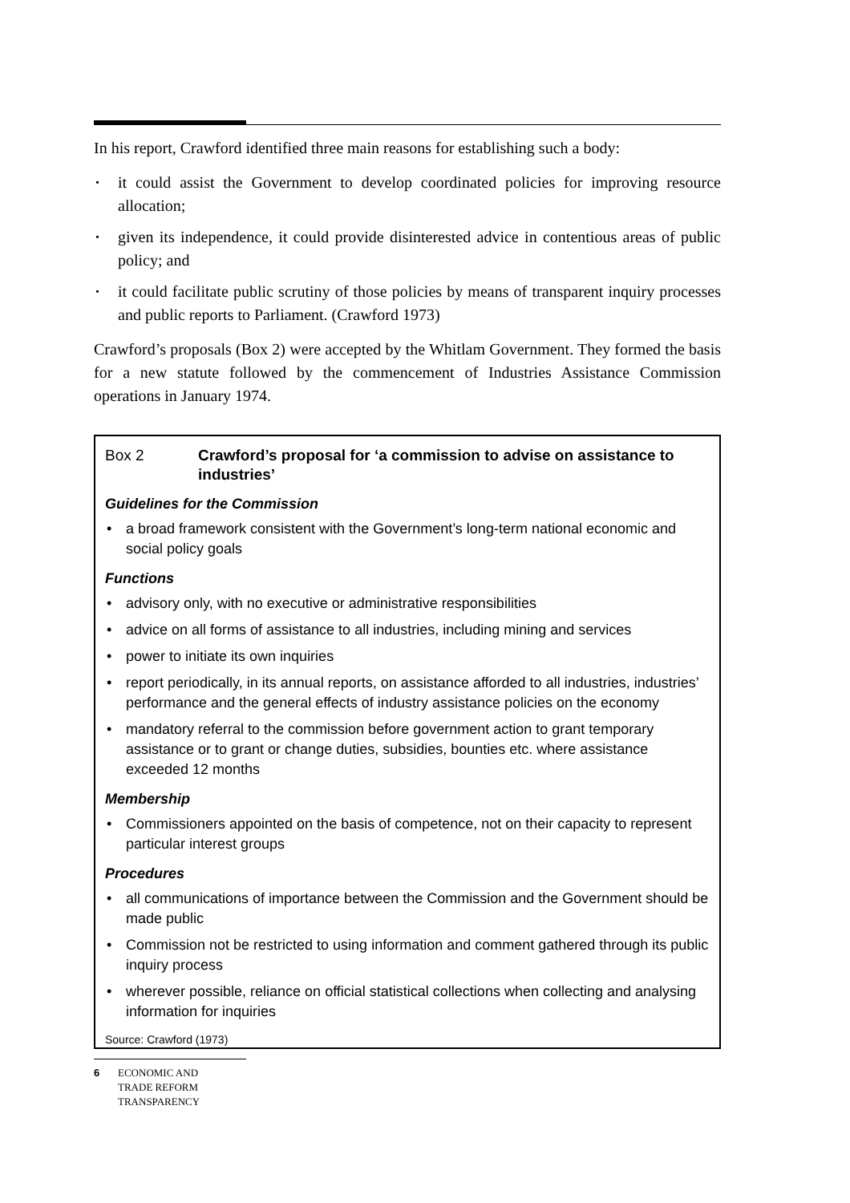In his report, Crawford identified three main reasons for establishing such a body:
it could assist the Government to develop coordinated policies for improving resource allocation;
given its independence, it could provide disinterested advice in contentious areas of public policy; and
it could facilitate public scrutiny of those policies by means of transparent inquiry processes and public reports to Parliament. (Crawford 1973)
Crawford’s proposals (Box 2) were accepted by the Whitlam Government. They formed the basis for a new statute followed by the commencement of Industries Assistance Commission operations in January 1974.
Box 2 Crawford’s proposal for ‘a commission to advise on assistance to industries’
Guidelines for the Commission
a broad framework consistent with the Government’s long-term national economic and social policy goals
Functions
advisory only, with no executive or administrative responsibilities
advice on all forms of assistance to all industries, including mining and services
power to initiate its own inquiries
report periodically, in its annual reports, on assistance afforded to all industries, industries’ performance and the general effects of industry assistance policies on the economy
mandatory referral to the commission before government action to grant temporary assistance or to grant or change duties, subsidies, bounties etc. where assistance exceeded 12 months
Membership
Commissioners appointed on the basis of competence, not on their capacity to represent particular interest groups
Procedures
all communications of importance between the Commission and the Government should be made public
Commission not be restricted to using information and comment gathered through its public inquiry process
wherever possible, reliance on official statistical collections when collecting and analysing information for inquiries
Source: Crawford (1973)
6 ECONOMIC AND
TRADE REFORM
TRANSPARENCY